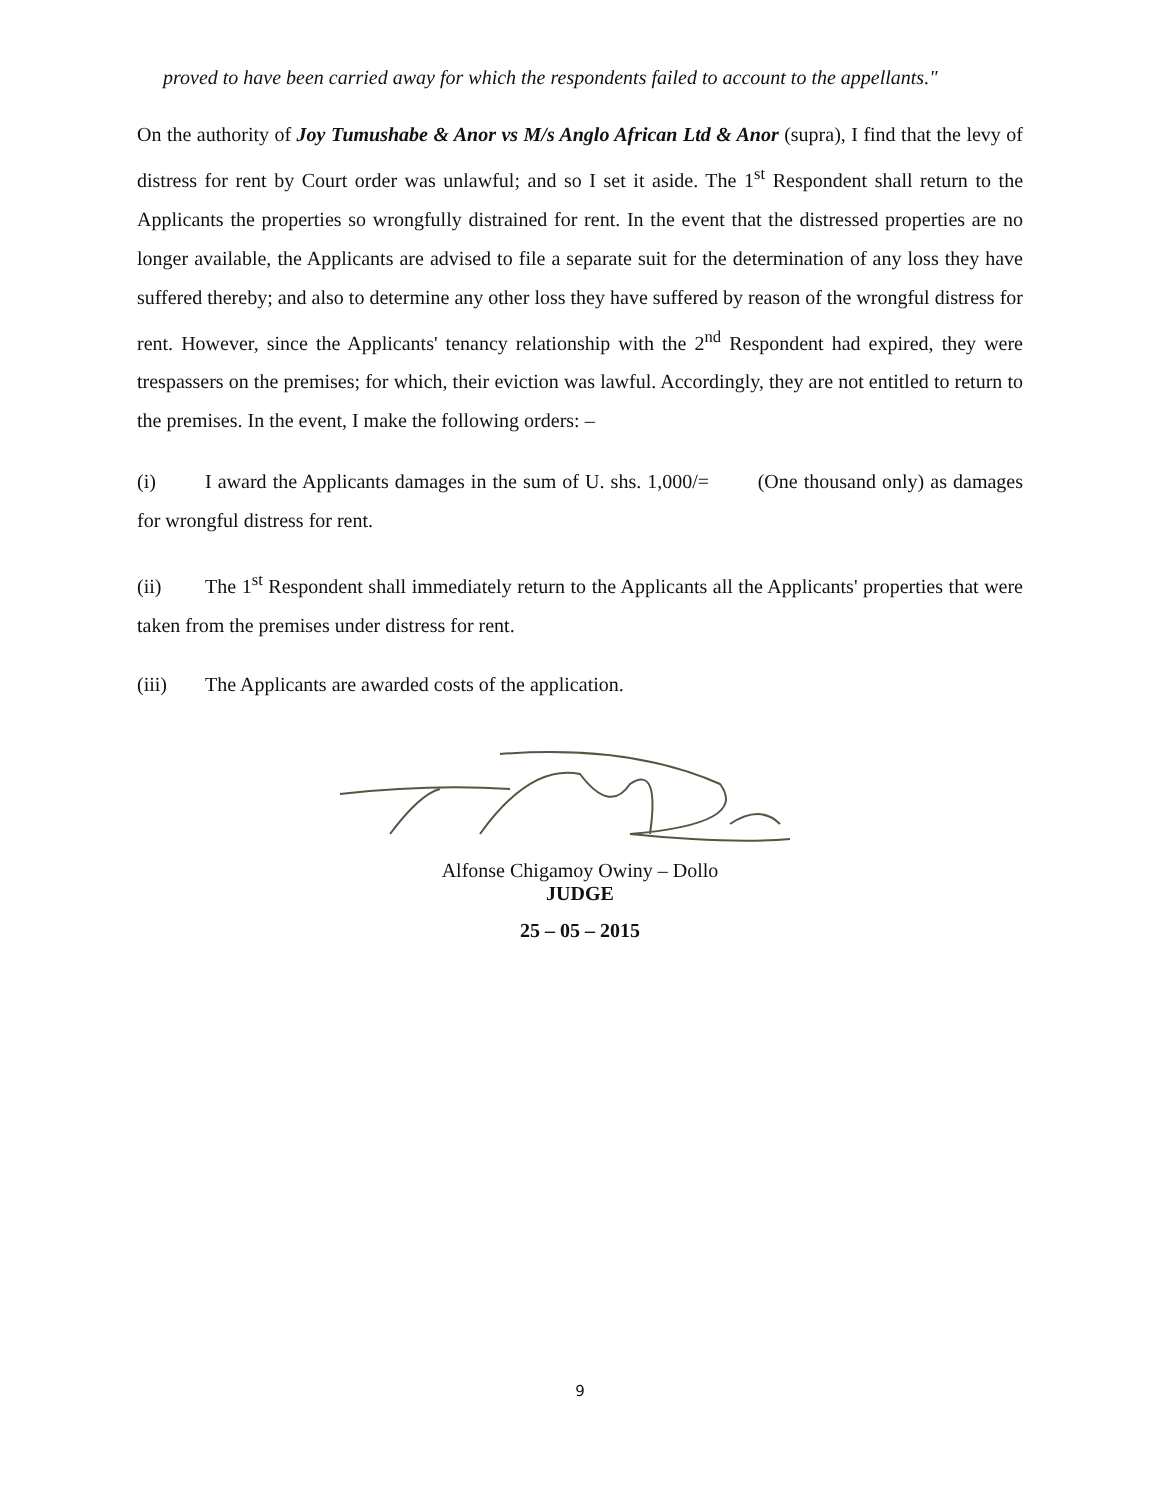proved to have been carried away for which the respondents failed to account to the appellants."
On the authority of Joy Tumushabe & Anor vs M/s Anglo African Ltd & Anor (supra), I find that the levy of distress for rent by Court order was unlawful; and so I set it aside. The 1<sup>st</sup> Respondent shall return to the Applicants the properties so wrongfully distrained for rent. In the event that the distressed properties are no longer available, the Applicants are advised to file a separate suit for the determination of any loss they have suffered thereby; and also to determine any other loss they have suffered by reason of the wrongful distress for rent. However, since the Applicants' tenancy relationship with the 2<sup>nd</sup> Respondent had expired, they were trespassers on the premises; for which, their eviction was lawful. Accordingly, they are not entitled to return to the premises. In the event, I make the following orders: –
(i) I award the Applicants damages in the sum of U. shs. 1,000/= (One thousand only) as damages for wrongful distress for rent.
(ii) The 1<sup>st</sup> Respondent shall immediately return to the Applicants all the Applicants' properties that were taken from the premises under distress for rent.
(iii) The Applicants are awarded costs of the application.
Alfonse Chigamoy Owiny – Dollo
JUDGE
25 – 05 – 2015
9